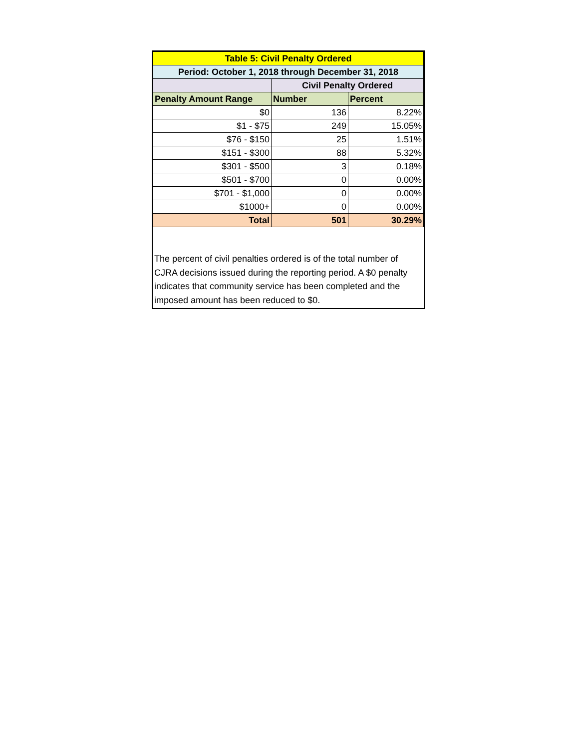| Table 5: Civil Penalty Ordered | | |
| --- | --- | --- |
| Period: October 1, 2018 through December 31, 2018 | | |
| | Civil Penalty Ordered | |
| Penalty Amount Range | Number | Percent |
| $0 | 136 | 8.22% |
| $1 - $75 | 249 | 15.05% |
| $76 - $150 | 25 | 1.51% |
| $151 - $300 | 88 | 5.32% |
| $301 - $500 | 3 | 0.18% |
| $501 - $700 | 0 | 0.00% |
| $701 - $1,000 | 0 | 0.00% |
| $1000+ | 0 | 0.00% |
| Total | 501 | 30.29% |
The percent of civil penalties ordered is of the total number of CJRA decisions issued during the reporting period. A $0 penalty indicates that community service has been completed and the imposed amount has been reduced to $0.